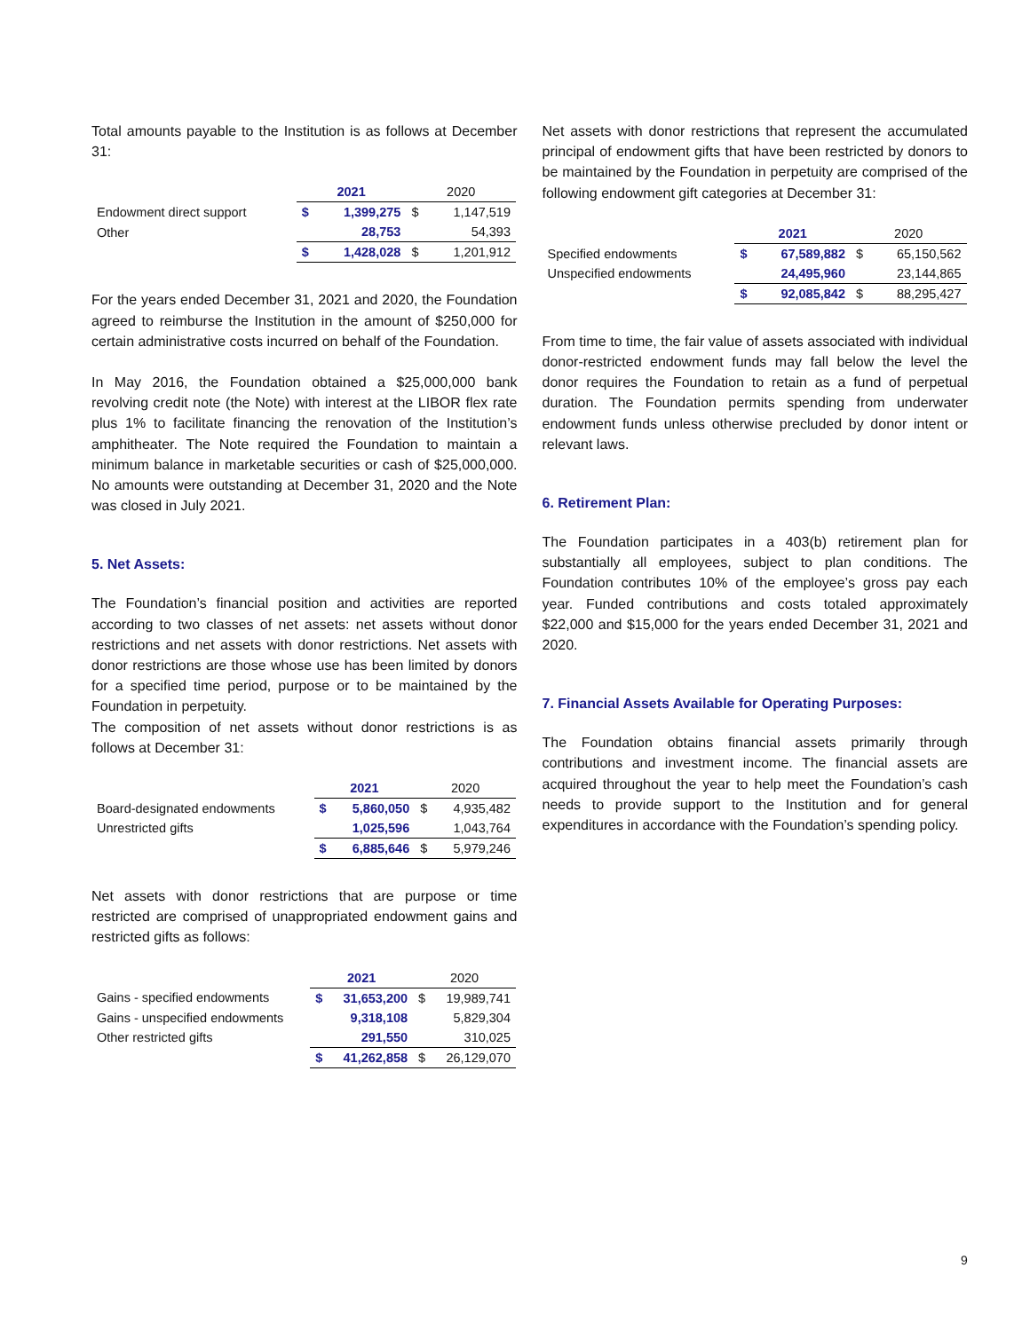Total amounts payable to the Institution is as follows at December 31:
| | 2021 | | 2020 | |
| --- | --- | --- | --- | --- |
| Endowment direct support | $ | 1,399,275 | $ | 1,147,519 |
| Other | | 28,753 | | 54,393 |
| | $ | 1,428,028 | $ | 1,201,912 |
For the years ended December 31, 2021 and 2020, the Foundation agreed to reimburse the Institution in the amount of $250,000 for certain administrative costs incurred on behalf of the Foundation.
In May 2016, the Foundation obtained a $25,000,000 bank revolving credit note (the Note) with interest at the LIBOR flex rate plus 1% to facilitate financing the renovation of the Institution’s amphitheater. The Note required the Foundation to maintain a minimum balance in marketable securities or cash of $25,000,000. No amounts were outstanding at December 31, 2020 and the Note was closed in July 2021.
5. Net Assets:
The Foundation’s financial position and activities are reported according to two classes of net assets: net assets without donor restrictions and net assets with donor restrictions. Net assets with donor restrictions are those whose use has been limited by donors for a specified time period, purpose or to be maintained by the Foundation in perpetuity.
The composition of net assets without donor restrictions is as follows at December 31:
| | 2021 | | 2020 | |
| --- | --- | --- | --- | --- |
| Board-designated endowments | $ | 5,860,050 | $ | 4,935,482 |
| Unrestricted gifts | | 1,025,596 | | 1,043,764 |
| | $ | 6,885,646 | $ | 5,979,246 |
Net assets with donor restrictions that are purpose or time restricted are comprised of unappropriated endowment gains and restricted gifts as follows:
| | 2021 | | 2020 | |
| --- | --- | --- | --- | --- |
| Gains - specified endowments | $ | 31,653,200 | $ | 19,989,741 |
| Gains - unspecified endowments | | 9,318,108 | | 5,829,304 |
| Other restricted gifts | | 291,550 | | 310,025 |
| | $ | 41,262,858 | $ | 26,129,070 |
Net assets with donor restrictions that represent the accumulated principal of endowment gifts that have been restricted by donors to be maintained by the Foundation in perpetuity are comprised of the following endowment gift categories at December 31:
| | 2021 | | 2020 | |
| --- | --- | --- | --- | --- |
| Specified endowments | $ | 67,589,882 | $ | 65,150,562 |
| Unspecified endowments | | 24,495,960 | | 23,144,865 |
| | $ | 92,085,842 | $ | 88,295,427 |
From time to time, the fair value of assets associated with individual donor-restricted endowment funds may fall below the level the donor requires the Foundation to retain as a fund of perpetual duration. The Foundation permits spending from underwater endowment funds unless otherwise precluded by donor intent or relevant laws.
6. Retirement Plan:
The Foundation participates in a 403(b) retirement plan for substantially all employees, subject to plan conditions. The Foundation contributes 10% of the employee’s gross pay each year. Funded contributions and costs totaled approximately $22,000 and $15,000 for the years ended December 31, 2021 and 2020.
7. Financial Assets Available for Operating Purposes:
The Foundation obtains financial assets primarily through contributions and investment income. The financial assets are acquired throughout the year to help meet the Foundation’s cash needs to provide support to the Institution and for general expenditures in accordance with the Foundation’s spending policy.
9